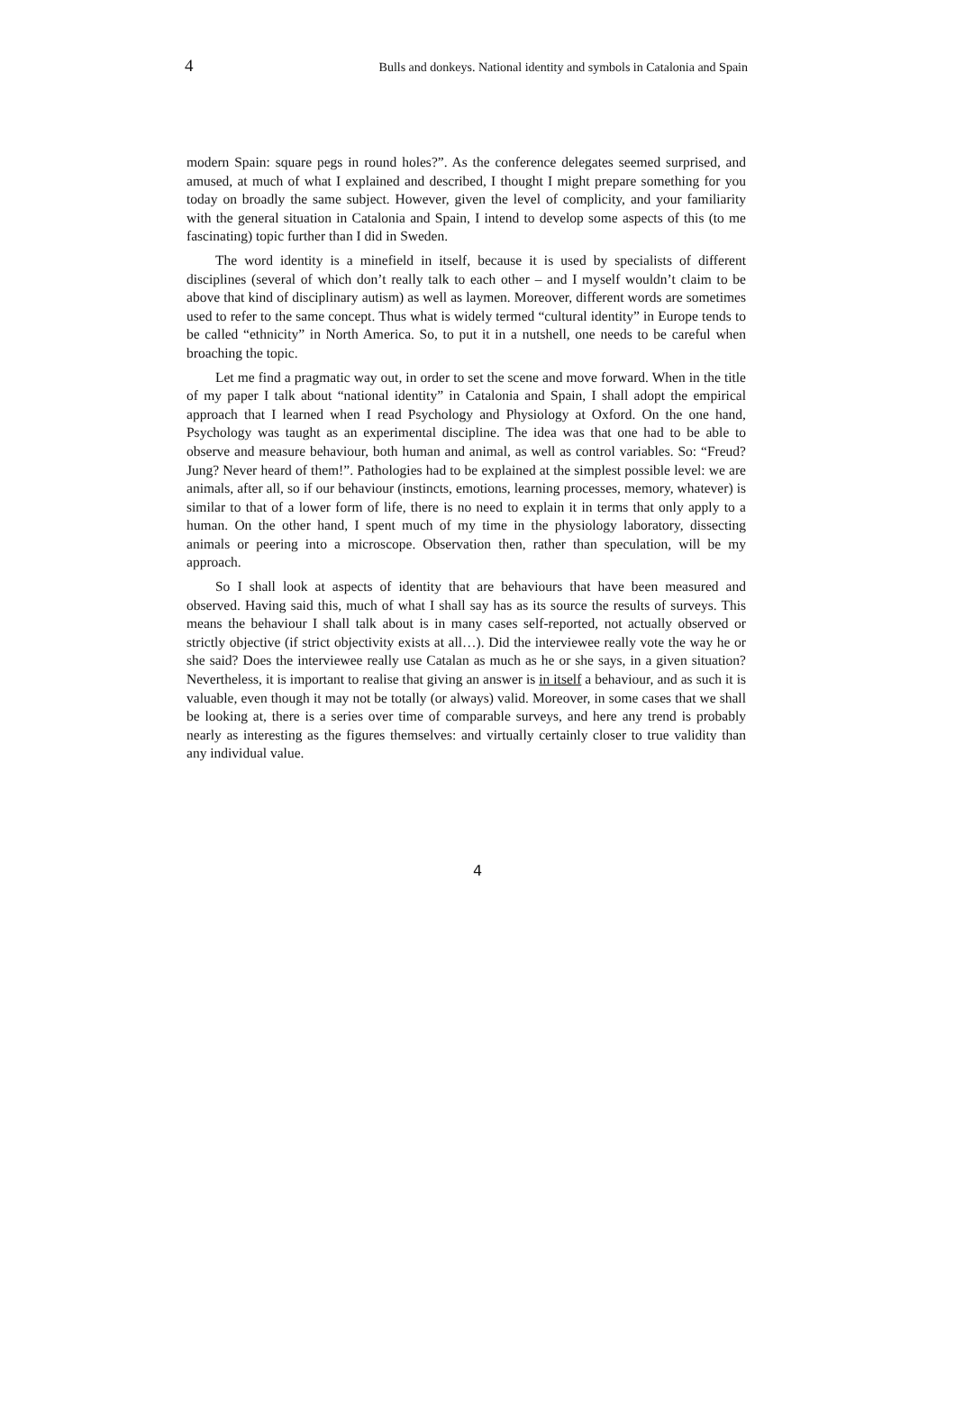4 Bulls and donkeys. National identity and symbols in Catalonia and Spain
modern Spain: square pegs in round holes?”. As the conference delegates seemed surprised, and amused, at much of what I explained and described, I thought I might prepare something for you today on broadly the same subject. However, given the level of complicity, and your familiarity with the general situation in Catalonia and Spain, I intend to develop some aspects of this (to me fascinating) topic further than I did in Sweden.
The word identity is a minefield in itself, because it is used by specialists of different disciplines (several of which don’t really talk to each other – and I myself wouldn’t claim to be above that kind of disciplinary autism) as well as laymen. Moreover, different words are sometimes used to refer to the same concept. Thus what is widely termed “cultural identity” in Europe tends to be called “ethnicity” in North America. So, to put it in a nutshell, one needs to be careful when broaching the topic.
Let me find a pragmatic way out, in order to set the scene and move forward. When in the title of my paper I talk about “national identity” in Catalonia and Spain, I shall adopt the empirical approach that I learned when I read Psychology and Physiology at Oxford. On the one hand, Psychology was taught as an experimental discipline. The idea was that one had to be able to observe and measure behaviour, both human and animal, as well as control variables. So: “Freud? Jung? Never heard of them!”. Pathologies had to be explained at the simplest possible level: we are animals, after all, so if our behaviour (instincts, emotions, learning processes, memory, whatever) is similar to that of a lower form of life, there is no need to explain it in terms that only apply to a human. On the other hand, I spent much of my time in the physiology laboratory, dissecting animals or peering into a microscope. Observation then, rather than speculation, will be my approach.
So I shall look at aspects of identity that are behaviours that have been measured and observed. Having said this, much of what I shall say has as its source the results of surveys. This means the behaviour I shall talk about is in many cases self-reported, not actually observed or strictly objective (if strict objectivity exists at all…). Did the interviewee really vote the way he or she said? Does the interviewee really use Catalan as much as he or she says, in a given situation? Nevertheless, it is important to realise that giving an answer is in itself a behaviour, and as such it is valuable, even though it may not be totally (or always) valid. Moreover, in some cases that we shall be looking at, there is a series over time of comparable surveys, and here any trend is probably nearly as interesting as the figures themselves: and virtually certainly closer to true validity than any individual value.
4